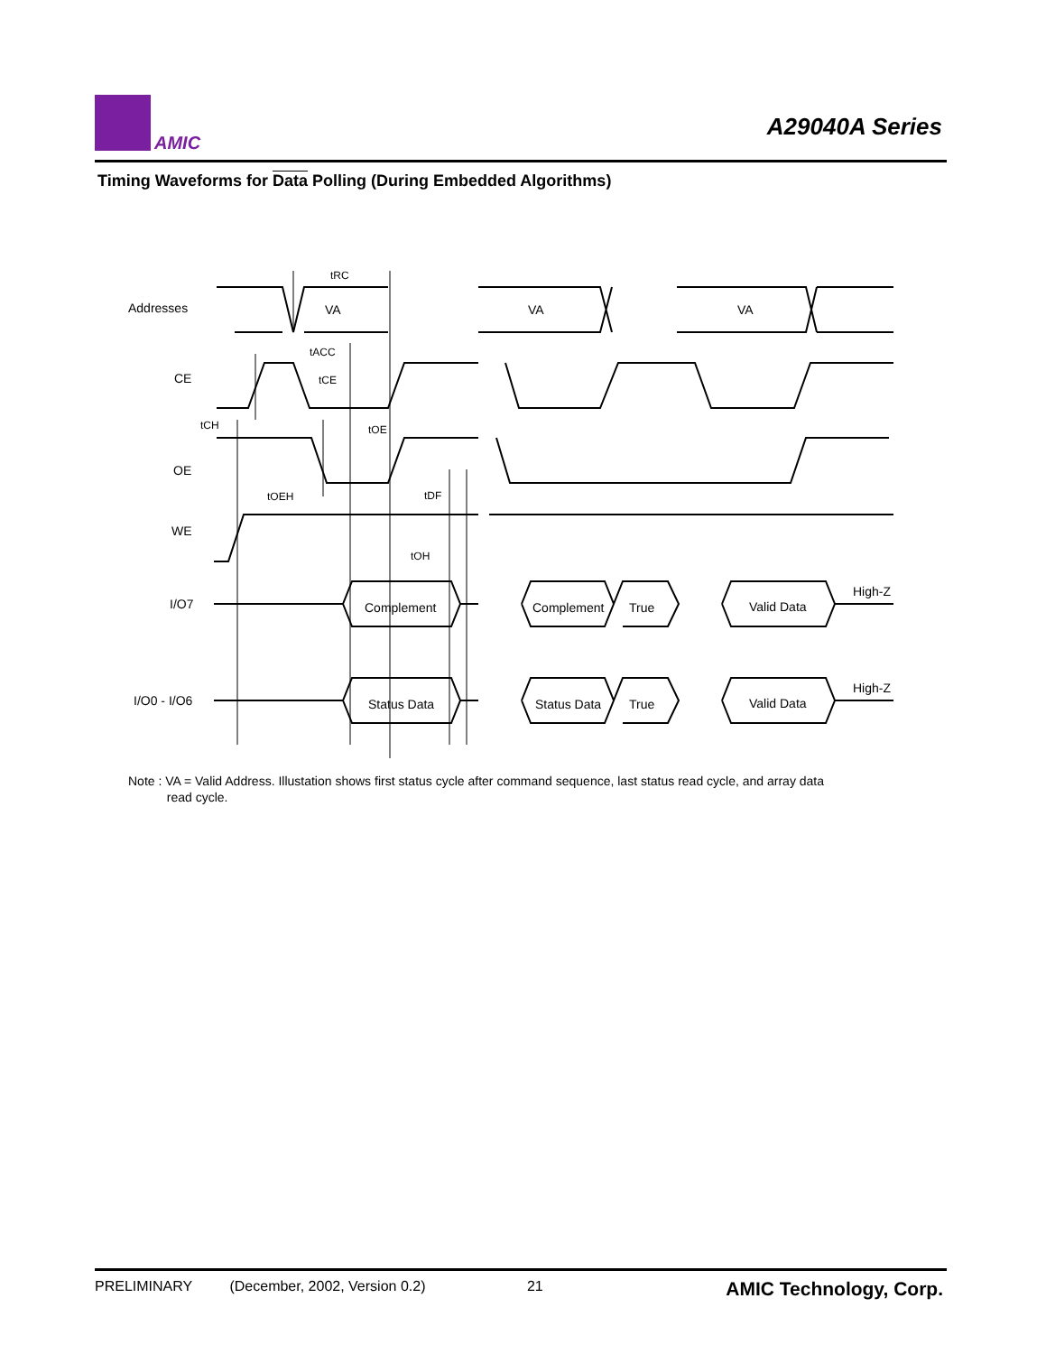AMIC
A29040A Series
Timing Waveforms for Data Polling (During Embedded Algorithms)
Addresses
CE
OE
WE
I/O7
I/O0 - I/O6
tRC
VA
VA
VA
tACC
tCE
tCH
tOE
tOEH
tDF
tOH
Complement
Complement
True
Valid Data
High-Z
Status Data
Status Data
True
Valid Data
High-Z
Note : VA = Valid Address. Illustation shows first status cycle after command sequence, last status read cycle, and array data
read cycle.
PRELIMINARY (December, 2002, Version 0.2) 21 AMIC Technology, Corp.